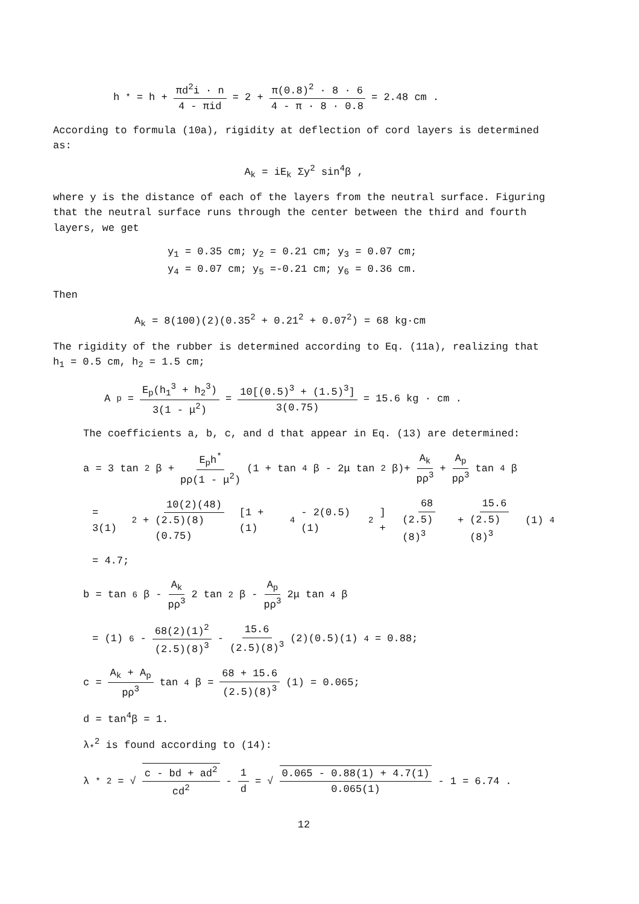h<sup>*</sup> = h + πd<sup>2</sup>i · n 4 - πid = 2 + π(0.8)<sup>2</sup> · 8 · 6 4 - π · 8 · 0.8 = 2.48 cm .
According to formula (10a), rigidity at deflection of cord layers is determined as:
A<sub>k</sub> = iE<sub>k</sub> Σy<sup>2</sup> sin<sup>4</sup>β ,
where y is the distance of each of the layers from the neutral surface. Figuring that the neutral surface runs through the center between the third and fourth layers, we get
y<sub>1</sub> = 0.35 cm; y<sub>2</sub> = 0.21 cm; y<sub>3</sub> = 0.07 cm;
y<sub>4</sub> = 0.07 cm; y<sub>5</sub> =-0.21 cm; y<sub>6</sub> = 0.36 cm.
Then
A<sub>k</sub> = 8(100)(2)(0.35<sup>2</sup> + 0.21<sup>2</sup> + 0.07<sup>2</sup>) = 68 kg·cm
The rigidity of the rubber is determined according to Eq. (11a), realizing that h<sub>1</sub> = 0.5 cm, h<sub>2</sub> = 1.5 cm;
A<sub>p</sub> = E<sub>p</sub>(h<sub>1</sub><sup>3</sup> + h<sub>2</sub><sup>3</sup>) 3(1 - μ<sup>2</sup>) = 10[(0.5)<sup>3</sup> + (1.5)<sup>3</sup>] 3(0.75) = 15.6 kg · cm .
The coefficients a, b, c, and d that appear in Eq. (13) are determined:
a = 3 tan<sup>2</sup>β + E<sub>p</sub>h<sup>*</sup> pρ(1 - μ<sup>2</sup>) (1 + tan<sup>4</sup>β - 2μ tan<sup>2</sup>β)+ A<sub>k</sub> pρ<sup>3</sup> + A<sub>p</sub> pρ<sup>3</sup> tan<sup>4</sup>β
= 3(1)<sup>2</sup> + 10(2)(48) (2.5)(8)(0.75) [1 + (1)<sup>4</sup> - 2(0.5)(1)<sup>2</sup>] + 68 (2.5)(8)<sup>3</sup> + 15.6 (2.5)(8)<sup>3</sup> (1)<sup>4</sup>
= 4.7;
b = tan<sup>6</sup>β - A<sub>k</sub> pρ<sup>3</sup> 2 tan<sup>2</sup>β - A<sub>p</sub> pρ<sup>3</sup> 2μ tan<sup>4</sup>β
= (1)<sup>6</sup> - 68(2)(1)<sup>2</sup> (2.5)(8)<sup>3</sup> - 15.6 (2.5)(8)<sup>3</sup> (2)(0.5)(1)<sup>4</sup> = 0.88;
c = A<sub>k</sub> + A<sub>p</sub> pρ<sup>3</sup> tan<sup>4</sup>β = 68 + 15.6 (2.5)(8)<sup>3</sup> (1) = 0.065;
d = tan<sup>4</sup>β = 1.
λ<sub>*</sub><sup>2</sup> is found according to (14):
λ<sub>*</sub><sup>2</sup> = √ c - bd + ad<sup>2</sup> cd<sup>2</sup> - 1 d = √ 0.065 - 0.88(1) + 4.7(1) 0.065(1) - 1 = 6.74 .
12